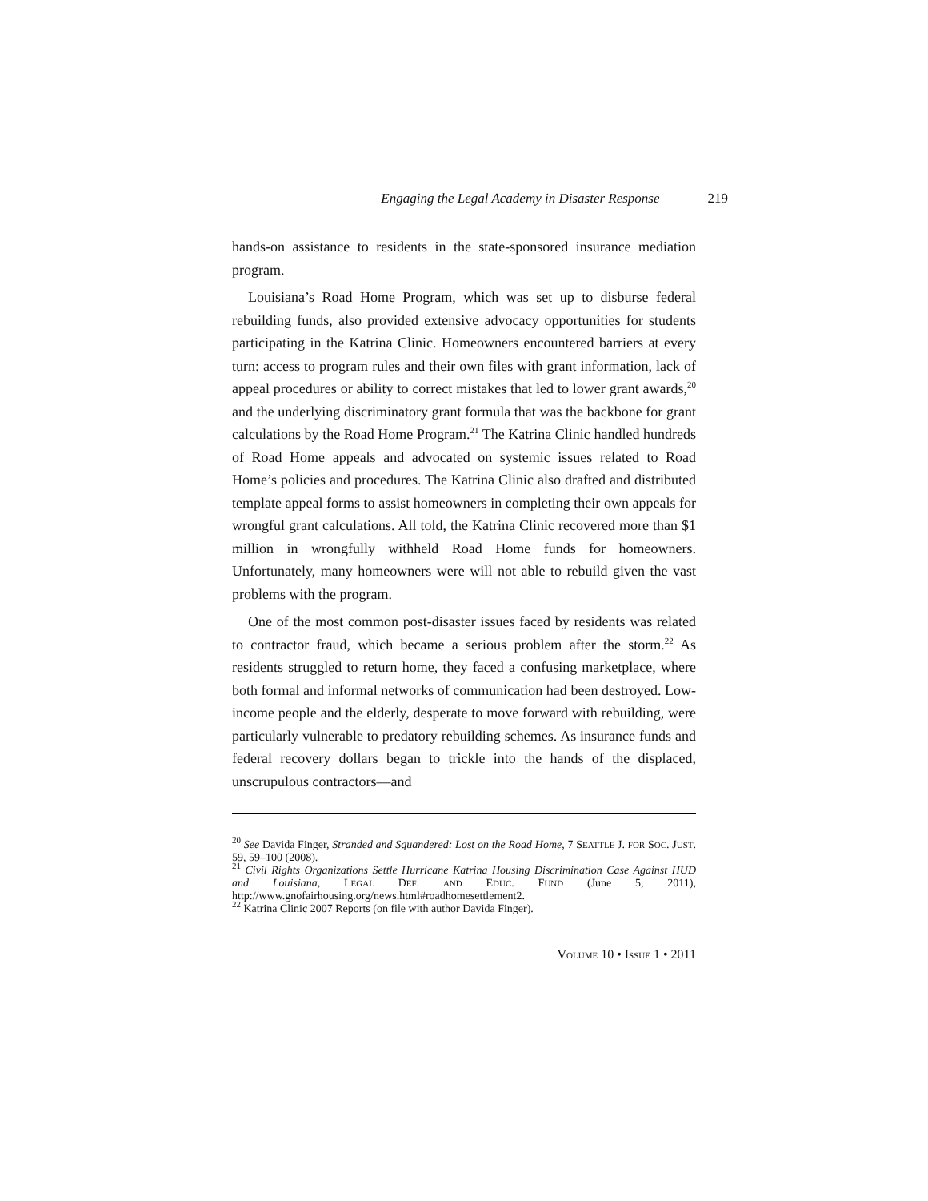Engaging the Legal Academy in Disaster Response 219
hands-on assistance to residents in the state-sponsored insurance mediation program.
Louisiana’s Road Home Program, which was set up to disburse federal rebuilding funds, also provided extensive advocacy opportunities for students participating in the Katrina Clinic. Homeowners encountered barriers at every turn: access to program rules and their own files with grant information, lack of appeal procedures or ability to correct mistakes that led to lower grant awards,<sup>20</sup> and the underlying discriminatory grant formula that was the backbone for grant calculations by the Road Home Program.<sup>21</sup> The Katrina Clinic handled hundreds of Road Home appeals and advocated on systemic issues related to Road Home’s policies and procedures. The Katrina Clinic also drafted and distributed template appeal forms to assist homeowners in completing their own appeals for wrongful grant calculations. All told, the Katrina Clinic recovered more than $1 million in wrongfully withheld Road Home funds for homeowners. Unfortunately, many homeowners were will not able to rebuild given the vast problems with the program.
One of the most common post-disaster issues faced by residents was related to contractor fraud, which became a serious problem after the storm.<sup>22</sup> As residents struggled to return home, they faced a confusing marketplace, where both formal and informal networks of communication had been destroyed. Low-income people and the elderly, desperate to move forward with rebuilding, were particularly vulnerable to predatory rebuilding schemes. As insurance funds and federal recovery dollars began to trickle into the hands of the displaced, unscrupulous contractors—and
<sup>20</sup> See Davida Finger, Stranded and Squandered: Lost on the Road Home, 7 SEATTLE J. FOR SOC. JUST. 59, 59–100 (2008).
<sup>21</sup> Civil Rights Organizations Settle Hurricane Katrina Housing Discrimination Case Against HUD and Louisiana, LEGAL DEF. AND EDUC. FUND (June 5, 2011), http://www.gnofairhousing.org/news.html#roadhomesettlement2.
<sup>22</sup> Katrina Clinic 2007 Reports (on file with author Davida Finger).
VOLUME 10 • ISSUE 1 • 2011